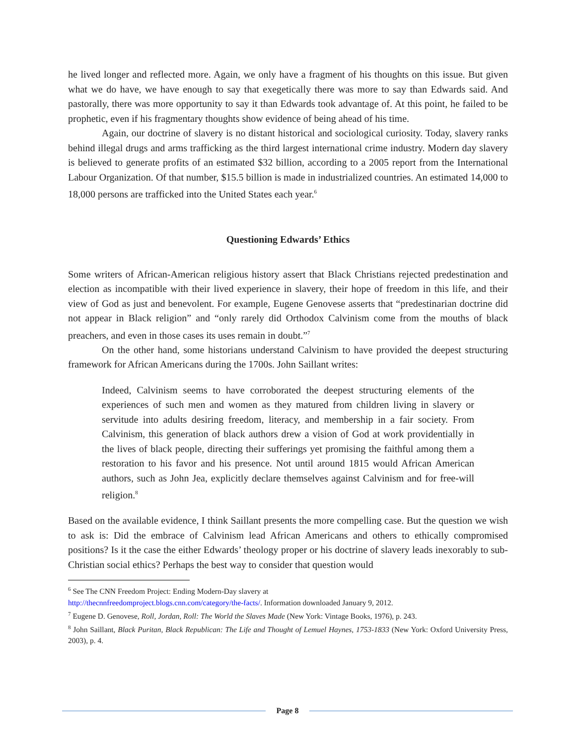he lived longer and reflected more. Again, we only have a fragment of his thoughts on this issue. But given what we do have, we have enough to say that exegetically there was more to say than Edwards said. And pastorally, there was more opportunity to say it than Edwards took advantage of. At this point, he failed to be prophetic, even if his fragmentary thoughts show evidence of being ahead of his time.
Again, our doctrine of slavery is no distant historical and sociological curiosity. Today, slavery ranks behind illegal drugs and arms trafficking as the third largest international crime industry. Modern day slavery is believed to generate profits of an estimated $32 billion, according to a 2005 report from the International Labour Organization. Of that number, $15.5 billion is made in industrialized countries. An estimated 14,000 to 18,000 persons are trafficked into the United States each year.<sup>6</sup>
Questioning Edwards’ Ethics
Some writers of African-American religious history assert that Black Christians rejected predestination and election as incompatible with their lived experience in slavery, their hope of freedom in this life, and their view of God as just and benevolent. For example, Eugene Genovese asserts that “predestinarian doctrine did not appear in Black religion” and “only rarely did Orthodox Calvinism come from the mouths of black preachers, and even in those cases its uses remain in doubt.”<sup>7</sup>
On the other hand, some historians understand Calvinism to have provided the deepest structuring framework for African Americans during the 1700s. John Saillant writes:
Indeed, Calvinism seems to have corroborated the deepest structuring elements of the experiences of such men and women as they matured from children living in slavery or servitude into adults desiring freedom, literacy, and membership in a fair society. From Calvinism, this generation of black authors drew a vision of God at work providentially in the lives of black people, directing their sufferings yet promising the faithful among them a restoration to his favor and his presence. Not until around 1815 would African American authors, such as John Jea, explicitly declare themselves against Calvinism and for free-will religion.<sup>8</sup>
Based on the available evidence, I think Saillant presents the more compelling case. But the question we wish to ask is: Did the embrace of Calvinism lead African Americans and others to ethically compromised positions? Is it the case the either Edwards’ theology proper or his doctrine of slavery leads inexorably to sub-Christian social ethics? Perhaps the best way to consider that question would
<sup>6</sup> See The CNN Freedom Project: Ending Modern-Day slavery at
http://thecnnfreedomproject.blogs.cnn.com/category/the-facts/. Information downloaded January 9, 2012.
<sup>7</sup> Eugene D. Genovese, Roll, Jordan, Roll: The World the Slaves Made (New York: Vintage Books, 1976), p. 243.
<sup>8</sup> John Saillant, Black Puritan, Black Republican: The Life and Thought of Lemuel Haynes, 1753-1833 (New York: Oxford University Press, 2003), p. 4.
Page 8